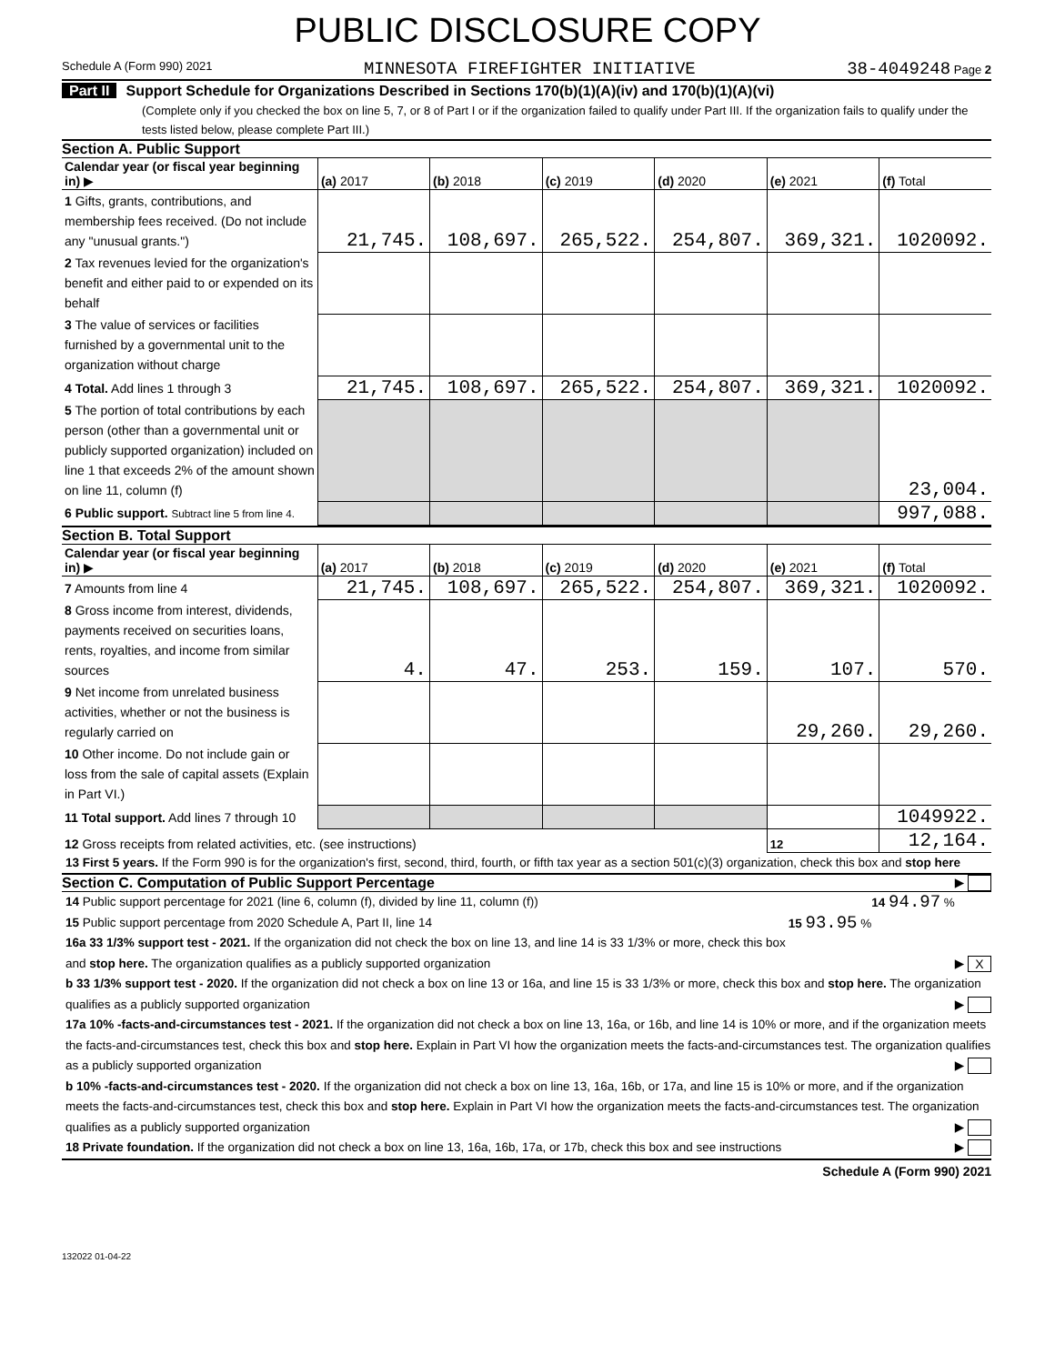PUBLIC DISCLOSURE COPY
Schedule A (Form 990) 2021 MINNESOTA FIREFIGHTER INITIATIVE 38-4049248 Page 2
Part II Support Schedule for Organizations Described in Sections 170(b)(1)(A)(iv) and 170(b)(1)(A)(vi)
(Complete only if you checked the box on line 5, 7, or 8 of Part I or if the organization failed to qualify under Part III. If the organization fails to qualify under the tests listed below, please complete Part III.)
Section A. Public Support
| Calendar year (or fiscal year beginning in) ▶ | (a) 2017 | (b) 2018 | (c) 2019 | (d) 2020 | (e) 2021 | (f) Total |
| --- | --- | --- | --- | --- | --- | --- |
| 1 Gifts, grants, contributions, and membership fees received. (Do not include any "unusual grants.") | 21,745. | 108,697. | 265,522. | 254,807. | 369,321. | 1020092. |
| 2 Tax revenues levied for the organization's benefit and either paid to or expended on its behalf | | | | | | |
| 3 The value of services or facilities furnished by a governmental unit to the organization without charge | | | | | | |
| 4 Total. Add lines 1 through 3 | 21,745. | 108,697. | 265,522. | 254,807. | 369,321. | 1020092. |
| 5 The portion of total contributions by each person (other than a governmental unit or publicly supported organization) included on line 1 that exceeds 2% of the amount shown on line 11, column (f) | | | | | | 23,004. |
| 6 Public support. Subtract line 5 from line 4. | | | | | | 997,088. |
Section B. Total Support
| Calendar year (or fiscal year beginning in) ▶ | (a) 2017 | (b) 2018 | (c) 2019 | (d) 2020 | (e) 2021 | (f) Total |
| --- | --- | --- | --- | --- | --- | --- |
| 7 Amounts from line 4 | 21,745. | 108,697. | 265,522. | 254,807. | 369,321. | 1020092. |
| 8 Gross income from interest, dividends, payments received on securities loans, rents, royalties, and income from similar sources | 4. | 47. | 253. | 159. | 107. | 570. |
| 9 Net income from unrelated business activities, whether or not the business is regularly carried on | | | | | 29,260. | 29,260. |
| 10 Other income. Do not include gain or loss from the sale of capital assets (Explain in Part VI.) | | | | | | |
| 11 Total support. Add lines 7 through 10 | | | | | | 1049922. |
| 12 Gross receipts from related activities, etc. (see instructions) | | | | | 12 | 12,164. |
13 First 5 years. If the Form 990 is for the organization's first, second, third, fourth, or fifth tax year as a section 501(c)(3) organization, check this box and stop here ▶
Section C. Computation of Public Support Percentage
14 Public support percentage for 2021 (line 6, column (f), divided by line 11, column (f)) 14 94.97 %
15 Public support percentage from 2020 Schedule A, Part II, line 14 15 93.95 %
16a 33 1/3% support test - 2021. If the organization did not check the box on line 13, and line 14 is 33 1/3% or more, check this box and stop here. The organization qualifies as a publicly supported organization ▶ X
b 33 1/3% support test - 2020. If the organization did not check a box on line 13 or 16a, and line 15 is 33 1/3% or more, check this box and stop here. The organization qualifies as a publicly supported organization ▶
17a 10% -facts-and-circumstances test - 2021. If the organization did not check a box on line 13, 16a, or 16b, and line 14 is 10% or more, and if the organization meets the facts-and-circumstances test, check this box and stop here. Explain in Part VI how the organization meets the facts-and-circumstances test. The organization qualifies as a publicly supported organization ▶
b 10% -facts-and-circumstances test - 2020. If the organization did not check a box on line 13, 16a, 16b, or 17a, and line 15 is 10% or more, and if the organization meets the facts-and-circumstances test, check this box and stop here. Explain in Part VI how the organization meets the facts-and-circumstances test. The organization qualifies as a publicly supported organization ▶
18 Private foundation. If the organization did not check a box on line 13, 16a, 16b, 17a, or 17b, check this box and see instructions ▶
Schedule A (Form 990) 2021
132022 01-04-22